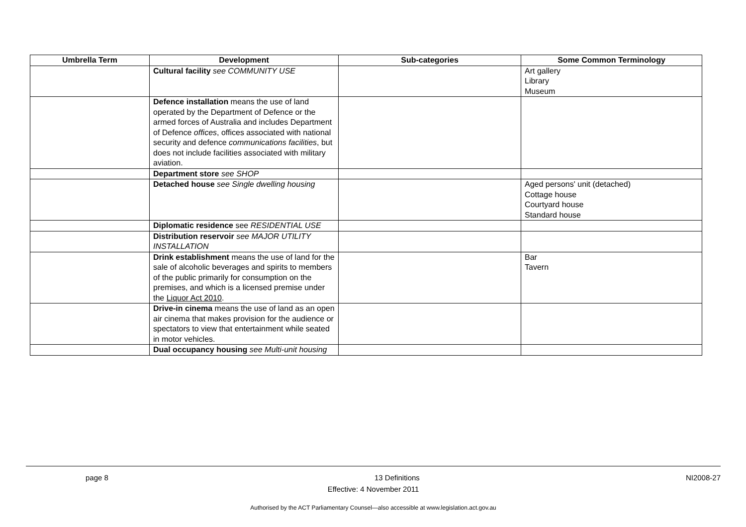| Umbrella Term | Development | Sub-categories | Some Common Terminology |
| --- | --- | --- | --- |
| | Cultural facility see COMMUNITY USE | | Art gallery Library Museum |
| | Defence installation means the use of land operated by the Department of Defence or the armed forces of Australia and includes Department of Defence offices , offices associated with national security and defence communications facilities , but does not include facilities associated with military aviation. | | |
| | Department store see SHOP | | |
| | Detached house see Single dwelling housing | | Aged persons' unit (detached) Cottage house Courtyard house Standard house |
| | Diplomatic residence see RESIDENTIAL USE | | |
| | Distribution reservoir see MAJOR UTILITY INSTALLATION | | |
| | Drink establishment means the use of land for the sale of alcoholic beverages and spirits to members of the public primarily for consumption on the premises, and which is a licensed premise under the Liquor Act 2010 . | | Bar Tavern |
| | Drive-in cinema means the use of land as an open air cinema that makes provision for the audience or spectators to view that entertainment while seated in motor vehicles. | | |
| | Dual occupancy housing see Multi-unit housing | | |
page 8 13 Definitions NI2008-27
Effective: 4 November 2011
Authorised by the ACT Parliamentary Counsel—also accessible at www.legislation.act.gov.au